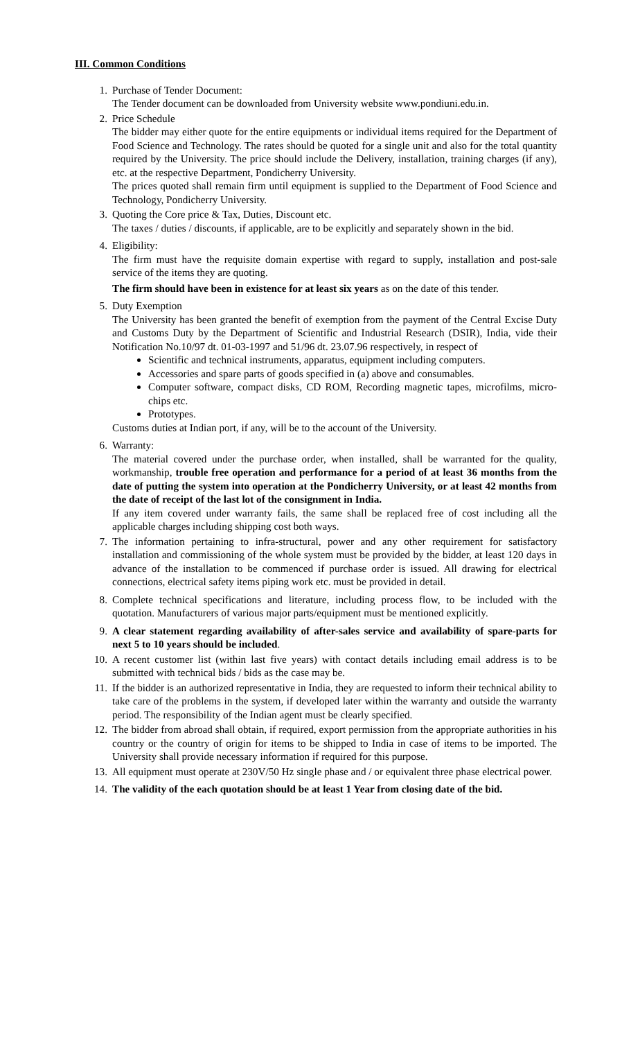III. Common Conditions
1. Purchase of Tender Document:
The Tender document can be downloaded from University website www.pondiuni.edu.in.
2. Price Schedule
The bidder may either quote for the entire equipments or individual items required for the Department of Food Science and Technology. The rates should be quoted for a single unit and also for the total quantity required by the University. The price should include the Delivery, installation, training charges (if any), etc. at the respective Department, Pondicherry University.
The prices quoted shall remain firm until equipment is supplied to the Department of Food Science and Technology, Pondicherry University.
3. Quoting the Core price & Tax, Duties, Discount etc.
The taxes / duties / discounts, if applicable, are to be explicitly and separately shown in the bid.
4. Eligibility:
The firm must have the requisite domain expertise with regard to supply, installation and post-sale service of the items they are quoting.
The firm should have been in existence for at least six years as on the date of this tender.
5. Duty Exemption
The University has been granted the benefit of exemption from the payment of the Central Excise Duty and Customs Duty by the Department of Scientific and Industrial Research (DSIR), India, vide their Notification No.10/97 dt. 01-03-1997 and 51/96 dt. 23.07.96 respectively, in respect of
Scientific and technical instruments, apparatus, equipment including computers.
Accessories and spare parts of goods specified in (a) above and consumables.
Computer software, compact disks, CD ROM, Recording magnetic tapes, microfilms, micro- chips etc.
Prototypes.
Customs duties at Indian port, if any, will be to the account of the University.
6. Warranty:
The material covered under the purchase order, when installed, shall be warranted for the quality, workmanship, trouble free operation and performance for a period of at least 36 months from the date of putting the system into operation at the Pondicherry University, or at least 42 months from the date of receipt of the last lot of the consignment in India.
If any item covered under warranty fails, the same shall be replaced free of cost including all the applicable charges including shipping cost both ways.
7. The information pertaining to infra-structural, power and any other requirement for satisfactory installation and commissioning of the whole system must be provided by the bidder, at least 120 days in advance of the installation to be commenced if purchase order is issued. All drawing for electrical connections, electrical safety items piping work etc. must be provided in detail.
8. Complete technical specifications and literature, including process flow, to be included with the quotation. Manufacturers of various major parts/equipment must be mentioned explicitly.
9. A clear statement regarding availability of after-sales service and availability of spare-parts for next 5 to 10 years should be included.
10. A recent customer list (within last five years) with contact details including email address is to be submitted with technical bids / bids as the case may be.
11. If the bidder is an authorized representative in India, they are requested to inform their technical ability to take care of the problems in the system, if developed later within the warranty and outside the warranty period. The responsibility of the Indian agent must be clearly specified.
12. The bidder from abroad shall obtain, if required, export permission from the appropriate authorities in his country or the country of origin for items to be shipped to India in case of items to be imported. The University shall provide necessary information if required for this purpose.
13. All equipment must operate at 230V/50 Hz single phase and / or equivalent three phase electrical power.
14. The validity of the each quotation should be at least 1 Year from closing date of the bid.